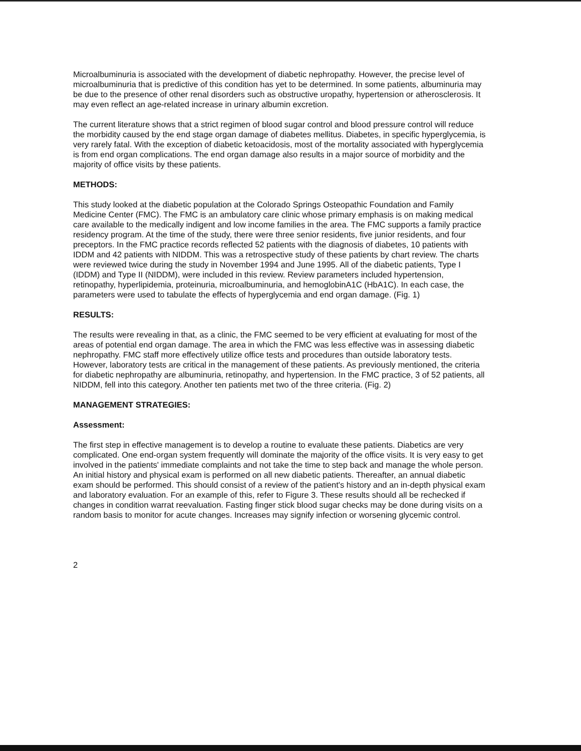Microalbuminuria is associated with the development of diabetic nephropathy. However, the precise level of microalbuminuria that is predictive of this condition has yet to be determined. In some patients, albuminuria may be due to the presence of other renal disorders such as obstructive uropathy, hypertension or atherosclerosis. It may even reflect an age-related increase in urinary albumin excretion.
The current literature shows that a strict regimen of blood sugar control and blood pressure control will reduce the morbidity caused by the end stage organ damage of diabetes mellitus. Diabetes, in specific hyperglycemia, is very rarely fatal. With the exception of diabetic ketoacidosis, most of the mortality associated with hyperglycemia is from end organ complications. The end organ damage also results in a major source of morbidity and the majority of office visits by these patients.
METHODS:
This study looked at the diabetic population at the Colorado Springs Osteopathic Foundation and Family Medicine Center (FMC). The FMC is an ambulatory care clinic whose primary emphasis is on making medical care available to the medically indigent and low income families in the area. The FMC supports a family practice residency program. At the time of the study, there were three senior residents, five junior residents, and four preceptors. In the FMC practice records reflected 52 patients with the diagnosis of diabetes, 10 patients with IDDM and 42 patients with NIDDM. This was a retrospective study of these patients by chart review. The charts were reviewed twice during the study in November 1994 and June 1995. All of the diabetic patients, Type I (IDDM) and Type II (NIDDM), were included in this review. Review parameters included hypertension, retinopathy, hyperlipidemia, proteinuria, microalbuminuria, and hemoglobinA1C (HbA1C). In each case, the parameters were used to tabulate the effects of hyperglycemia and end organ damage. (Fig. 1)
RESULTS:
The results were revealing in that, as a clinic, the FMC seemed to be very efficient at evaluating for most of the areas of potential end organ damage. The area in which the FMC was less effective was in assessing diabetic nephropathy. FMC staff more effectively utilize office tests and procedures than outside laboratory tests. However, laboratory tests are critical in the management of these patients. As previously mentioned, the criteria for diabetic nephropathy are albuminuria, retinopathy, and hypertension. In the FMC practice, 3 of 52 patients, all NIDDM, fell into this category. Another ten patients met two of the three criteria. (Fig. 2)
MANAGEMENT STRATEGIES:
Assessment:
The first step in effective management is to develop a routine to evaluate these patients. Diabetics are very complicated. One end-organ system frequently will dominate the majority of the office visits. It is very easy to get involved in the patients' immediate complaints and not take the time to step back and manage the whole person. An initial history and physical exam is performed on all new diabetic patients. Thereafter, an annual diabetic exam should be performed. This should consist of a review of the patient's history and an in-depth physical exam and laboratory evaluation. For an example of this, refer to Figure 3. These results should all be rechecked if changes in condition warrat reevaluation. Fasting finger stick blood sugar checks may be done during visits on a random basis to monitor for acute changes. Increases may signify infection or worsening glycemic control.
2